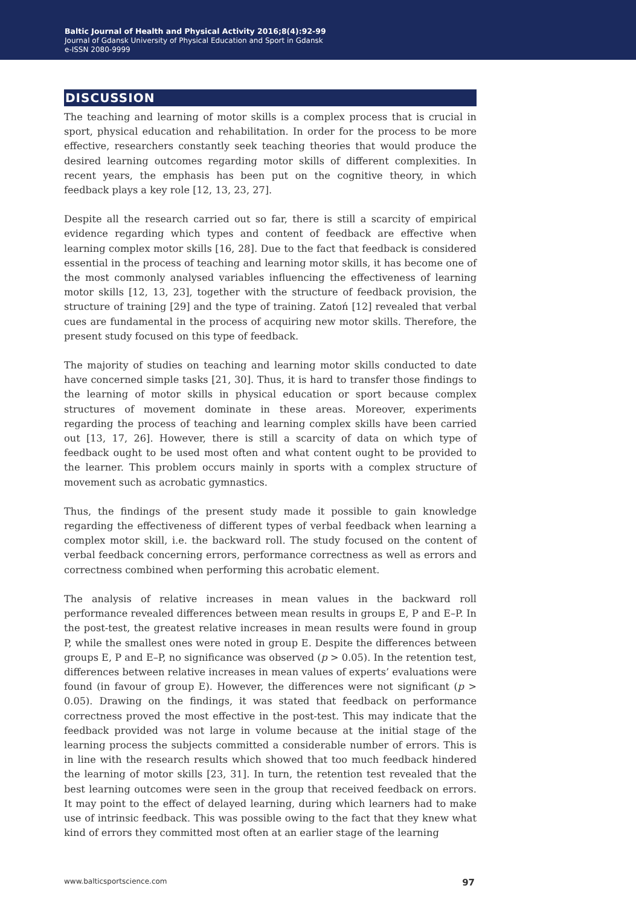Baltic Journal of Health and Physical Activity 2016;8(4):92-99
Journal of Gdansk University of Physical Education and Sport in Gdansk
e-ISSN 2080-9999
DISCUSSION
The teaching and learning of motor skills is a complex process that is crucial in sport, physical education and rehabilitation. In order for the process to be more effective, researchers constantly seek teaching theories that would produce the desired learning outcomes regarding motor skills of different complexities. In recent years, the emphasis has been put on the cognitive theory, in which feedback plays a key role [12, 13, 23, 27].
Despite all the research carried out so far, there is still a scarcity of empirical evidence regarding which types and content of feedback are effective when learning complex motor skills [16, 28]. Due to the fact that feedback is considered essential in the process of teaching and learning motor skills, it has become one of the most commonly analysed variables influencing the effectiveness of learning motor skills [12, 13, 23], together with the structure of feedback provision, the structure of training [29] and the type of training. Zatoń [12] revealed that verbal cues are fundamental in the process of acquiring new motor skills. Therefore, the present study focused on this type of feedback.
The majority of studies on teaching and learning motor skills conducted to date have concerned simple tasks [21, 30]. Thus, it is hard to transfer those findings to the learning of motor skills in physical education or sport because complex structures of movement dominate in these areas. Moreover, experiments regarding the process of teaching and learning complex skills have been carried out [13, 17, 26]. However, there is still a scarcity of data on which type of feedback ought to be used most often and what content ought to be provided to the learner. This problem occurs mainly in sports with a complex structure of movement such as acrobatic gymnastics.
Thus, the findings of the present study made it possible to gain knowledge regarding the effectiveness of different types of verbal feedback when learning a complex motor skill, i.e. the backward roll. The study focused on the content of verbal feedback concerning errors, performance correctness as well as errors and correctness combined when performing this acrobatic element.
The analysis of relative increases in mean values in the backward roll performance revealed differences between mean results in groups E, P and E–P. In the post-test, the greatest relative increases in mean results were found in group P, while the smallest ones were noted in group E. Despite the differences between groups E, P and E–P, no significance was observed (p > 0.05). In the retention test, differences between relative increases in mean values of experts’ evaluations were found (in favour of group E). However, the differences were not significant (p > 0.05). Drawing on the findings, it was stated that feedback on performance correctness proved the most effective in the post-test. This may indicate that the feedback provided was not large in volume because at the initial stage of the learning process the subjects committed a considerable number of errors. This is in line with the research results which showed that too much feedback hindered the learning of motor skills [23, 31]. In turn, the retention test revealed that the best learning outcomes were seen in the group that received feedback on errors. It may point to the effect of delayed learning, during which learners had to make use of intrinsic feedback. This was possible owing to the fact that they knew what kind of errors they committed most often at an earlier stage of the learning
www.balticsportscience.com 97